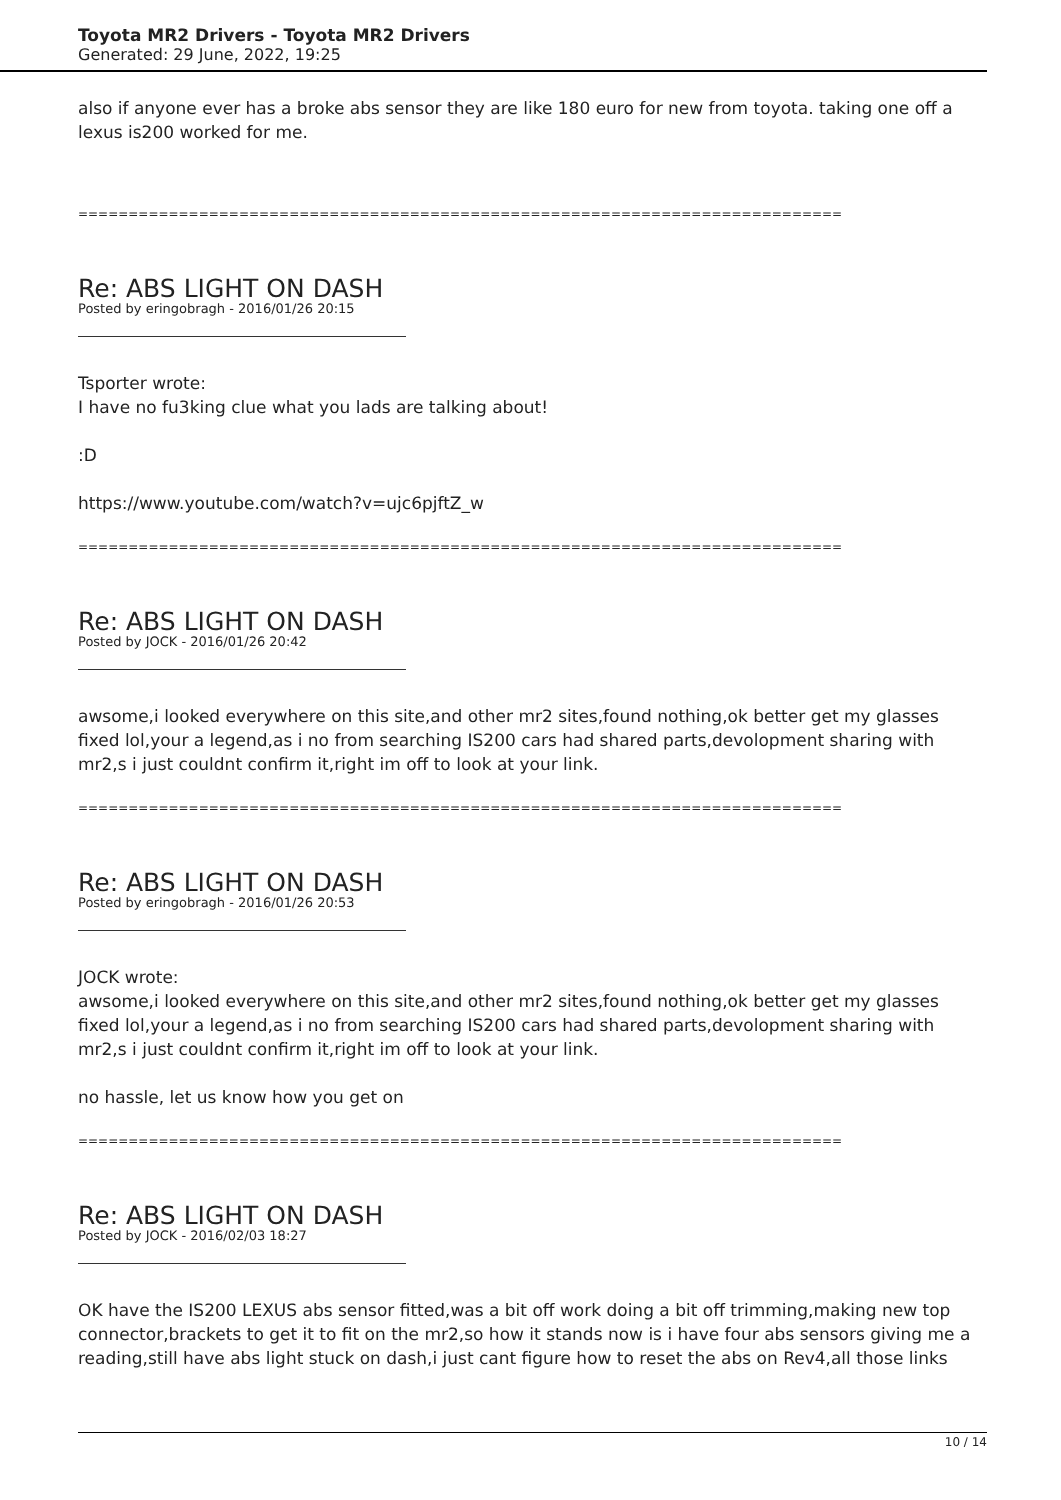Toyota MR2 Drivers - Toyota MR2 Drivers
Generated: 29 June, 2022, 19:25
also if anyone ever has a broke abs sensor they are like 180 euro for new from toyota. taking one off a lexus is200 worked for me.
============================================================================
Re: ABS LIGHT ON DASH
Posted by eringobragh - 2016/01/26 20:15
Tsporter wrote:
I have no fu3king clue what you lads are talking about!
:D
https://www.youtube.com/watch?v=ujc6pjftZ_w
============================================================================
Re: ABS LIGHT ON DASH
Posted by JOCK - 2016/01/26 20:42
awsome,i looked everywhere on this site,and other mr2 sites,found nothing,ok better get my glasses fixed lol,your a legend,as i no from searching IS200 cars had shared parts,devolopment sharing with mr2,s i just couldnt confirm it,right im off to look at your link.
============================================================================
Re: ABS LIGHT ON DASH
Posted by eringobragh - 2016/01/26 20:53
JOCK wrote:
awsome,i looked everywhere on this site,and other mr2 sites,found nothing,ok better get my glasses fixed lol,your a legend,as i no from searching IS200 cars had shared parts,devolopment sharing with mr2,s i just couldnt confirm it,right im off to look at your link.
no hassle, let us know how you get on
============================================================================
Re: ABS LIGHT ON DASH
Posted by JOCK - 2016/02/03 18:27
OK have the IS200 LEXUS abs sensor fitted,was a bit off work doing a bit off trimming,making new top connector,brackets to get it to fit on the mr2,so how it stands now is i have four abs sensors giving me a reading,still have abs light stuck on dash,i just cant figure how to reset the abs on Rev4,all those links
10 / 14